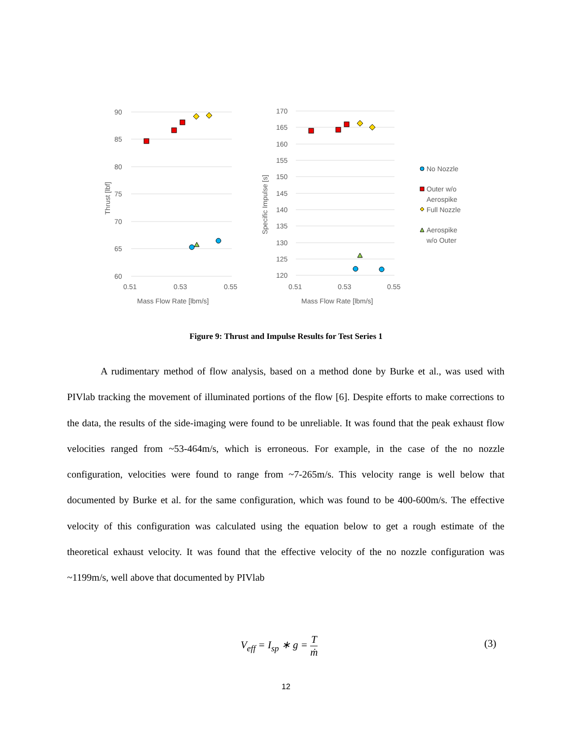90
85
80
75
70
65
60
0.51
0.53
0.55
Mass Flow Rate [lbm/s]
Thrust [lbf]
170
165
160
155
150
145
140
135
130
125
120
0.51
0.53
0.55
Mass Flow Rate [lbm/s]
Specific Impulse [s]
No Nozzle
Outer w/o
Aerospike
Full Nozzle
Aerospike
w/o Outer
Figure 9: Thrust and Impulse Results for Test Series 1
A rudimentary method of flow analysis, based on a method done by Burke et al., was used with PIVlab tracking the movement of illuminated portions of the flow [6]. Despite efforts to make corrections to the data, the results of the side-imaging were found to be unreliable. It was found that the peak exhaust flow velocities ranged from ~53-464m/s, which is erroneous. For example, in the case of the no nozzle configuration, velocities were found to range from ~7-265m/s. This velocity range is well below that documented by Burke et al. for the same configuration, which was found to be 400-600m/s. The effective velocity of this configuration was calculated using the equation below to get a rough estimate of the theoretical exhaust velocity. It was found that the effective velocity of the no nozzle configuration was ~1199m/s, well above that documented by PIVlab
V<sub>eff</sub> = I<sub>sp</sub> ∗ g = T ṁ (3)
12